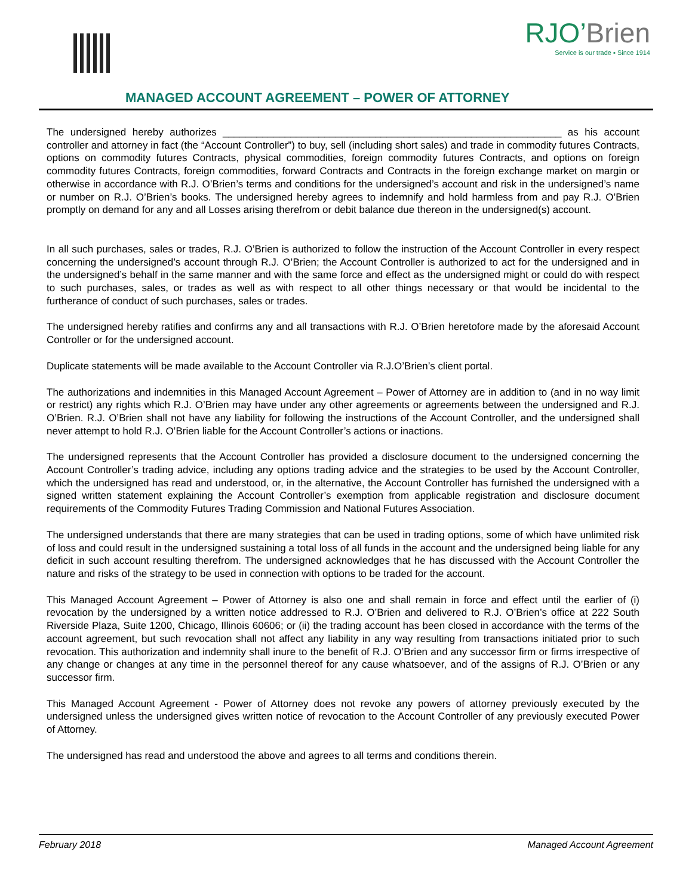RJO’Brien
Service is our trade ▪ Since 1914
MANAGED ACCOUNT AGREEMENT – POWER OF ATTORNEY
The undersigned hereby authorizes ____________________________________________________________ as his account controller and attorney in fact (the “Account Controller”) to buy, sell (including short sales) and trade in commodity futures Contracts, options on commodity futures Contracts, physical commodities, foreign commodity futures Contracts, and options on foreign commodity futures Contracts, foreign commodities, forward Contracts and Contracts in the foreign exchange market on margin or otherwise in accordance with R.J. O’Brien’s terms and conditions for the undersigned’s account and risk in the undersigned’s name or number on R.J. O’Brien’s books. The undersigned hereby agrees to indemnify and hold harmless from and pay R.J. O’Brien promptly on demand for any and all Losses arising therefrom or debit balance due thereon in the undersigned(s) account.
In all such purchases, sales or trades, R.J. O’Brien is authorized to follow the instruction of the Account Controller in every respect concerning the undersigned’s account through R.J. O’Brien; the Account Controller is authorized to act for the undersigned and in the undersigned’s behalf in the same manner and with the same force and effect as the undersigned might or could do with respect to such purchases, sales, or trades as well as with respect to all other things necessary or that would be incidental to the furtherance of conduct of such purchases, sales or trades.
The undersigned hereby ratifies and confirms any and all transactions with R.J. O’Brien heretofore made by the aforesaid Account Controller or for the undersigned account.
Duplicate statements will be made available to the Account Controller via R.J.O’Brien’s client portal.
The authorizations and indemnities in this Managed Account Agreement – Power of Attorney are in addition to (and in no way limit or restrict) any rights which R.J. O’Brien may have under any other agreements or agreements between the undersigned and R.J. O’Brien. R.J. O’Brien shall not have any liability for following the instructions of the Account Controller, and the undersigned shall never attempt to hold R.J. O’Brien liable for the Account Controller’s actions or inactions.
The undersigned represents that the Account Controller has provided a disclosure document to the undersigned concerning the Account Controller’s trading advice, including any options trading advice and the strategies to be used by the Account Controller, which the undersigned has read and understood, or, in the alternative, the Account Controller has furnished the undersigned with a signed written statement explaining the Account Controller’s exemption from applicable registration and disclosure document requirements of the Commodity Futures Trading Commission and National Futures Association.
The undersigned understands that there are many strategies that can be used in trading options, some of which have unlimited risk of loss and could result in the undersigned sustaining a total loss of all funds in the account and the undersigned being liable for any deficit in such account resulting therefrom. The undersigned acknowledges that he has discussed with the Account Controller the nature and risks of the strategy to be used in connection with options to be traded for the account.
This Managed Account Agreement – Power of Attorney is also one and shall remain in force and effect until the earlier of (i) revocation by the undersigned by a written notice addressed to R.J. O’Brien and delivered to R.J. O’Brien’s office at 222 South Riverside Plaza, Suite 1200, Chicago, Illinois 60606; or (ii) the trading account has been closed in accordance with the terms of the account agreement, but such revocation shall not affect any liability in any way resulting from transactions initiated prior to such revocation. This authorization and indemnity shall inure to the benefit of R.J. O’Brien and any successor firm or firms irrespective of any change or changes at any time in the personnel thereof for any cause whatsoever, and of the assigns of R.J. O’Brien or any successor firm.
This Managed Account Agreement - Power of Attorney does not revoke any powers of attorney previously executed by the undersigned unless the undersigned gives written notice of revocation to the Account Controller of any previously executed Power of Attorney.
The undersigned has read and understood the above and agrees to all terms and conditions therein.
February 2018 Managed Account Agreement